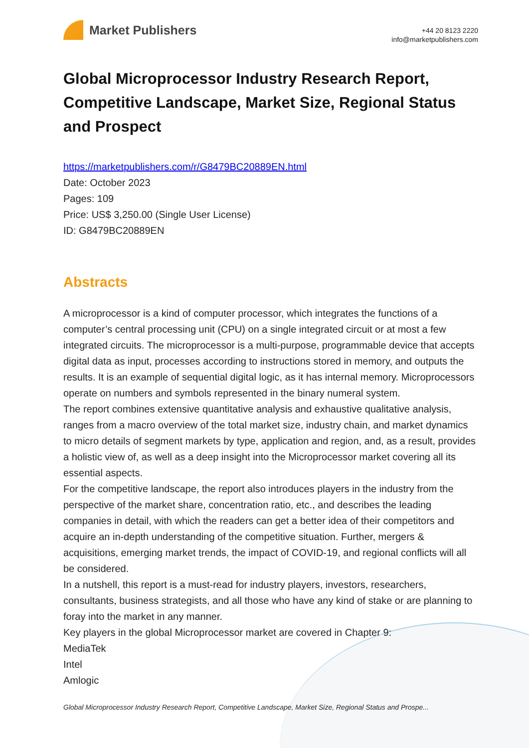Market Publishers
+44 20 8123 2220
info@marketpublishers.com
Global Microprocessor Industry Research Report, Competitive Landscape, Market Size, Regional Status and Prospect
https://marketpublishers.com/r/G8479BC20889EN.html
Date: October 2023
Pages: 109
Price: US$ 3,250.00 (Single User License)
ID: G8479BC20889EN
Abstracts
A microprocessor is a kind of computer processor, which integrates the functions of a computer’s central processing unit (CPU) on a single integrated circuit or at most a few integrated circuits. The microprocessor is a multi-purpose, programmable device that accepts digital data as input, processes according to instructions stored in memory, and outputs the results. It is an example of sequential digital logic, as it has internal memory. Microprocessors operate on numbers and symbols represented in the binary numeral system.
The report combines extensive quantitative analysis and exhaustive qualitative analysis, ranges from a macro overview of the total market size, industry chain, and market dynamics to micro details of segment markets by type, application and region, and, as a result, provides a holistic view of, as well as a deep insight into the Microprocessor market covering all its essential aspects.
For the competitive landscape, the report also introduces players in the industry from the perspective of the market share, concentration ratio, etc., and describes the leading companies in detail, with which the readers can get a better idea of their competitors and acquire an in-depth understanding of the competitive situation. Further, mergers & acquisitions, emerging market trends, the impact of COVID-19, and regional conflicts will all be considered.
In a nutshell, this report is a must-read for industry players, investors, researchers, consultants, business strategists, and all those who have any kind of stake or are planning to foray into the market in any manner.
Key players in the global Microprocessor market are covered in Chapter 9:
MediaTek
Intel
Amlogic
Global Microprocessor Industry Research Report, Competitive Landscape, Market Size, Regional Status and Prospe...